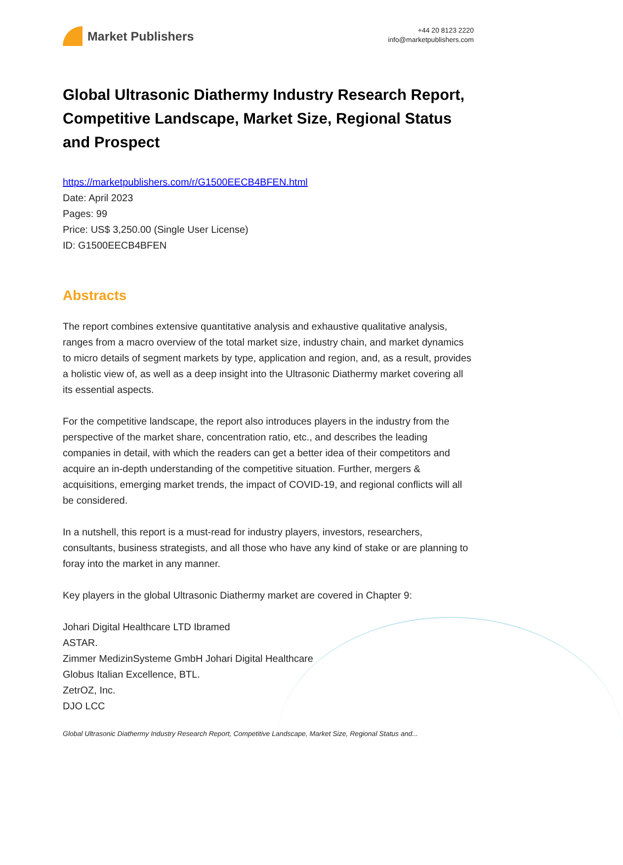Market Publishers
+44 20 8123 2220
info@marketpublishers.com
Global Ultrasonic Diathermy Industry Research Report, Competitive Landscape, Market Size, Regional Status and Prospect
https://marketpublishers.com/r/G1500EECB4BFEN.html
Date: April 2023
Pages: 99
Price: US$ 3,250.00 (Single User License)
ID: G1500EECB4BFEN
Abstracts
The report combines extensive quantitative analysis and exhaustive qualitative analysis, ranges from a macro overview of the total market size, industry chain, and market dynamics to micro details of segment markets by type, application and region, and, as a result, provides a holistic view of, as well as a deep insight into the Ultrasonic Diathermy market covering all its essential aspects.
For the competitive landscape, the report also introduces players in the industry from the perspective of the market share, concentration ratio, etc., and describes the leading companies in detail, with which the readers can get a better idea of their competitors and acquire an in-depth understanding of the competitive situation. Further, mergers & acquisitions, emerging market trends, the impact of COVID-19, and regional conflicts will all be considered.
In a nutshell, this report is a must-read for industry players, investors, researchers, consultants, business strategists, and all those who have any kind of stake or are planning to foray into the market in any manner.
Key players in the global Ultrasonic Diathermy market are covered in Chapter 9:
Johari Digital Healthcare LTD Ibramed
ASTAR.
Zimmer MedizinSysteme GmbH Johari Digital Healthcare
Globus Italian Excellence, BTL.
ZetrOZ, Inc.
DJO LCC
Global Ultrasonic Diathermy Industry Research Report, Competitive Landscape, Market Size, Regional Status and...